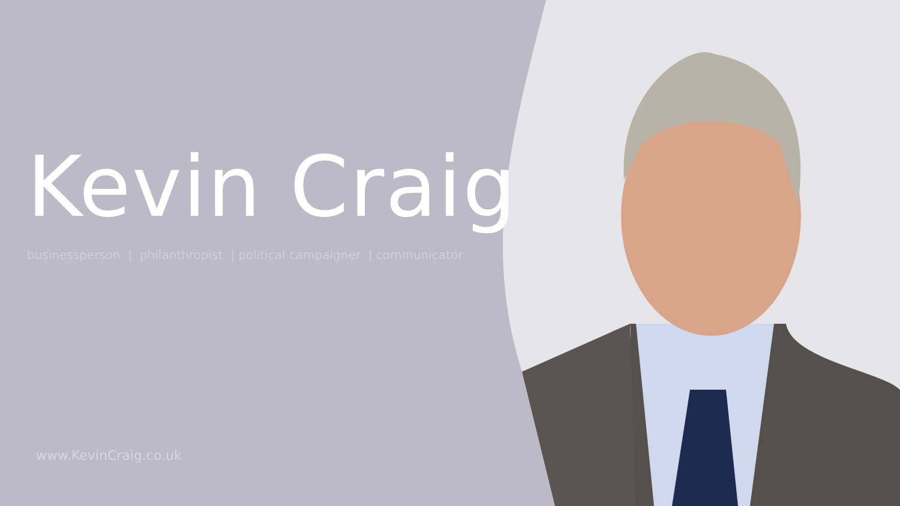Kevin Craig
businessperson | philanthropist | political campaigner | communicator
www.KevinCraig.co.uk